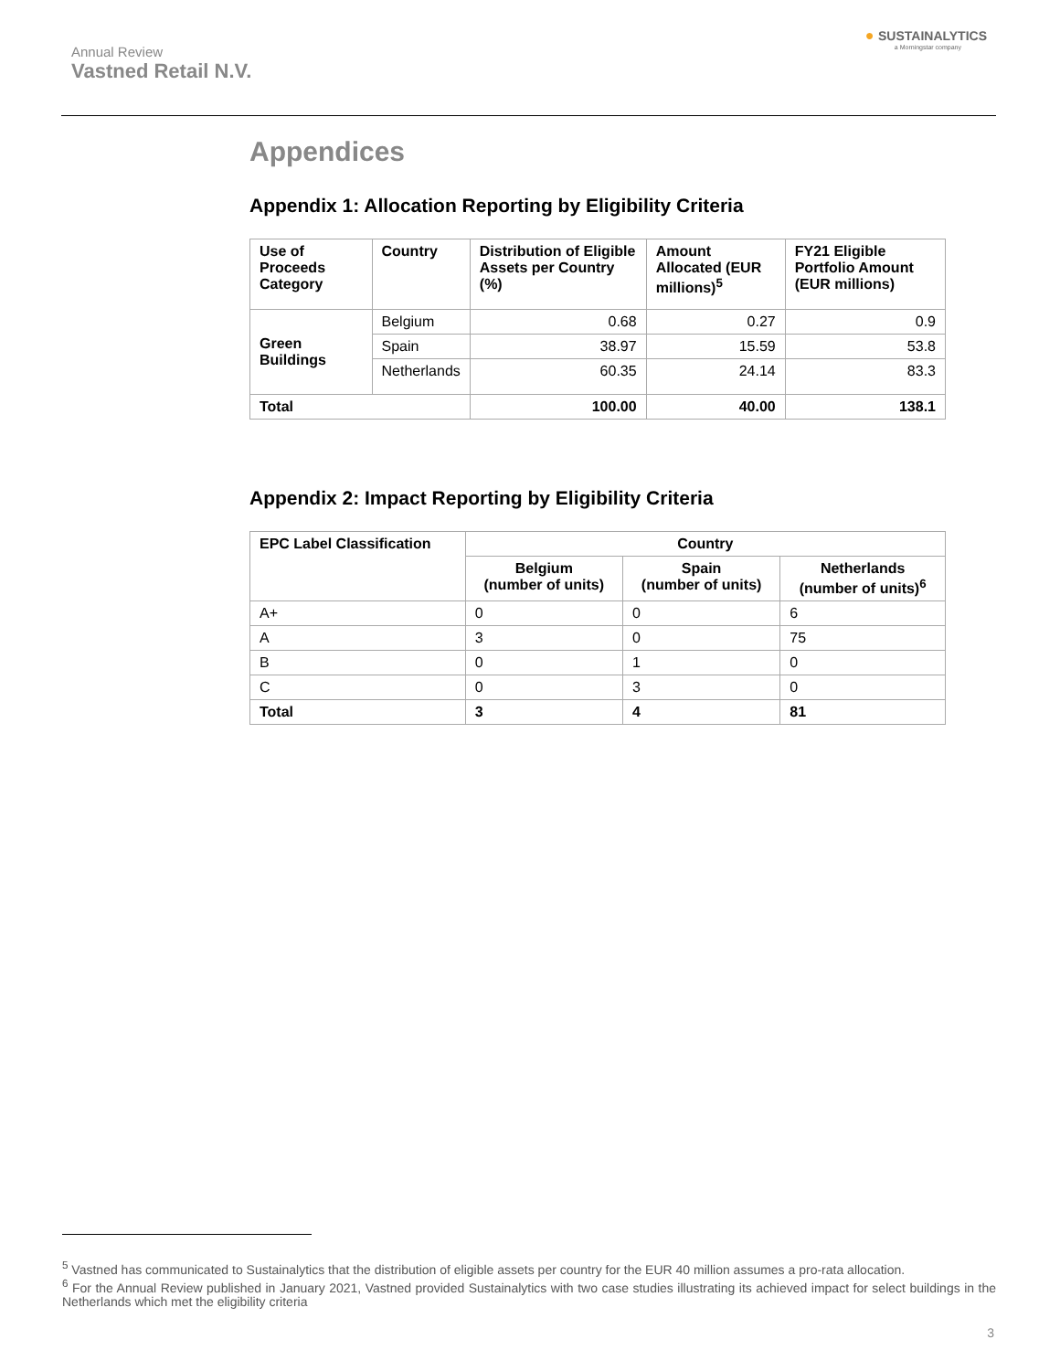Annual Review
Vastned Retail N.V.
● SUSTAINALYTICS
a Morningstar company
Appendices
Appendix 1: Allocation Reporting by Eligibility Criteria
| Use of Proceeds Category | Country | Distribution of Eligible Assets per Country (%) | Amount Allocated (EUR millions)<sup>5</sup> | FY21 Eligible Portfolio Amount (EUR millions) |
| --- | --- | --- | --- | --- |
| Green Buildings | Belgium | 0.68 | 0.27 | 0.9 |
| | Spain | 38.97 | 15.59 | 53.8 |
| | Netherlands | 60.35 | 24.14 | 83.3 |
| Total | | 100.00 | 40.00 | 138.1 |
Appendix 2: Impact Reporting by Eligibility Criteria
| EPC Label Classification | Country | | |
| --- | --- | --- | --- |
| | Belgium (number of units) | Spain (number of units) | Netherlands (number of units)<sup>6</sup> |
| A+ | 0 | 0 | 6 |
| A | 3 | 0 | 75 |
| B | 0 | 1 | 0 |
| C | 0 | 3 | 0 |
| Total | 3 | 4 | 81 |
<sup>5</sup> Vastned has communicated to Sustainalytics that the distribution of eligible assets per country for the EUR 40 million assumes a pro-rata allocation.
<sup>6</sup> For the Annual Review published in January 2021, Vastned provided Sustainalytics with two case studies illustrating its achieved impact for select buildings in the Netherlands which met the eligibility criteria
3